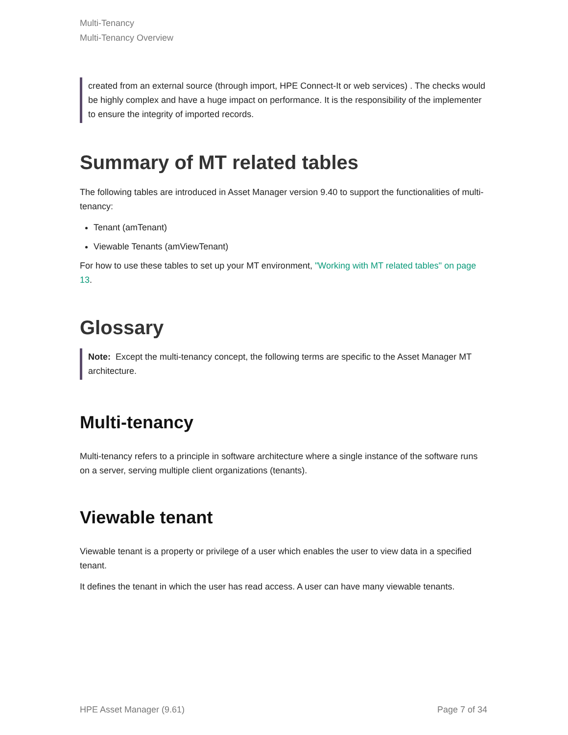Multi-Tenancy
Multi-Tenancy Overview
created from an external source (through import, HPE Connect-It or web services) . The checks would be highly complex and have a huge impact on performance. It is the responsibility of the implementer to ensure the integrity of imported records.
Summary of MT related tables
The following tables are introduced in Asset Manager version 9.40 to support the functionalities of multi-tenancy:
Tenant (amTenant)
Viewable Tenants (amViewTenant)
For how to use these tables to set up your MT environment, "Working with MT related tables" on page 13.
Glossary
Note: Except the multi-tenancy concept, the following terms are specific to the Asset Manager MT architecture.
Multi-tenancy
Multi-tenancy refers to a principle in software architecture where a single instance of the software runs on a server, serving multiple client organizations (tenants).
Viewable tenant
Viewable tenant is a property or privilege of a user which enables the user to view data in a specified tenant.
It defines the tenant in which the user has read access. A user can have many viewable tenants.
HPE Asset Manager (9.61) Page 7 of 34